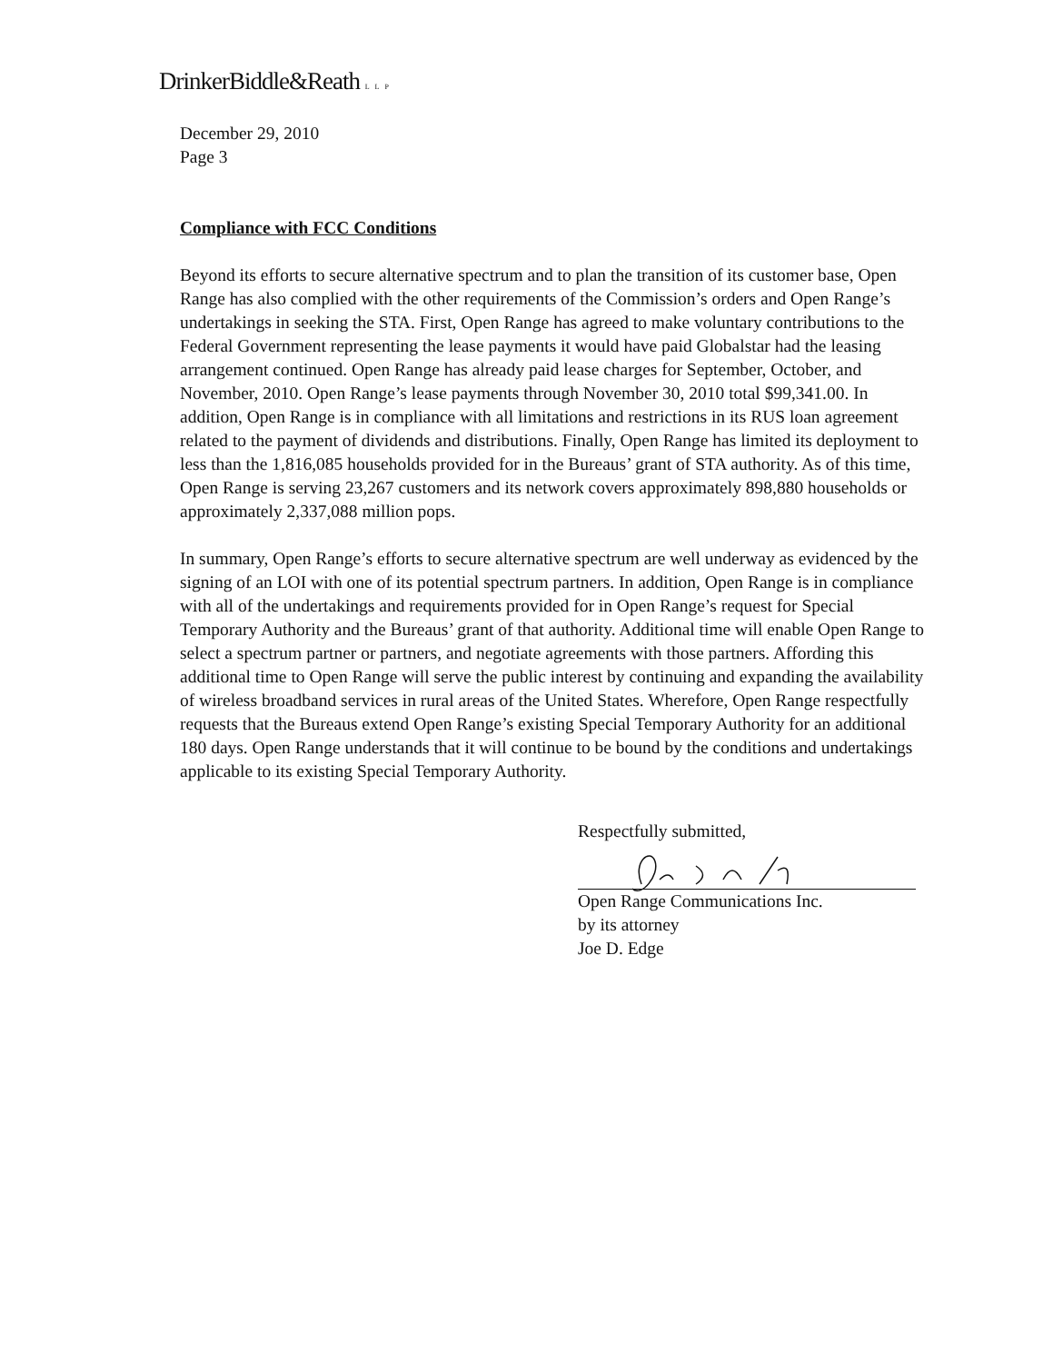DrinkerBiddle&Reath LLP
December 29, 2010
Page 3
Compliance with FCC Conditions
Beyond its efforts to secure alternative spectrum and to plan the transition of its customer base, Open Range has also complied with the other requirements of the Commission’s orders and Open Range’s undertakings in seeking the STA. First, Open Range has agreed to make voluntary contributions to the Federal Government representing the lease payments it would have paid Globalstar had the leasing arrangement continued. Open Range has already paid lease charges for September, October, and November, 2010. Open Range’s lease payments through November 30, 2010 total $99,341.00. In addition, Open Range is in compliance with all limitations and restrictions in its RUS loan agreement related to the payment of dividends and distributions. Finally, Open Range has limited its deployment to less than the 1,816,085 households provided for in the Bureaus’ grant of STA authority. As of this time, Open Range is serving 23,267 customers and its network covers approximately 898,880 households or approximately 2,337,088 million pops.
In summary, Open Range’s efforts to secure alternative spectrum are well underway as evidenced by the signing of an LOI with one of its potential spectrum partners. In addition, Open Range is in compliance with all of the undertakings and requirements provided for in Open Range’s request for Special Temporary Authority and the Bureaus’ grant of that authority. Additional time will enable Open Range to select a spectrum partner or partners, and negotiate agreements with those partners. Affording this additional time to Open Range will serve the public interest by continuing and expanding the availability of wireless broadband services in rural areas of the United States. Wherefore, Open Range respectfully requests that the Bureaus extend Open Range’s existing Special Temporary Authority for an additional 180 days. Open Range understands that it will continue to be bound by the conditions and undertakings applicable to its existing Special Temporary Authority.
Respectfully submitted,
Open Range Communications Inc.
by its attorney
Joe D. Edge